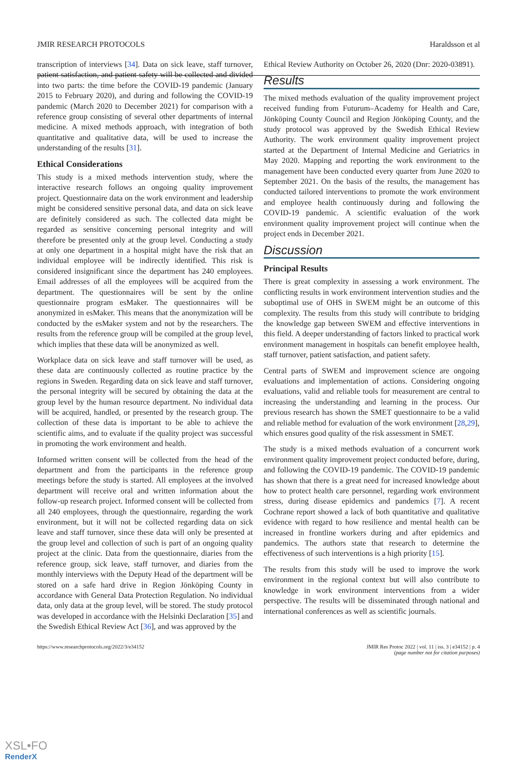JMIR RESEARCH PROTOCOLS Haraldsson et al
transcription of interviews [34]. Data on sick leave, staff turnover, patient satisfaction, and patient safety will be collected and divided into two parts: the time before the COVID-19 pandemic (January 2015 to February 2020), and during and following the COVID-19 pandemic (March 2020 to December 2021) for comparison with a reference group consisting of several other departments of internal medicine. A mixed methods approach, with integration of both quantitative and qualitative data, will be used to increase the understanding of the results [31].
Ethical Considerations
This study is a mixed methods intervention study, where the interactive research follows an ongoing quality improvement project. Questionnaire data on the work environment and leadership might be considered sensitive personal data, and data on sick leave are definitely considered as such. The collected data might be regarded as sensitive concerning personal integrity and will therefore be presented only at the group level. Conducting a study at only one department in a hospital might have the risk that an individual employee will be indirectly identified. This risk is considered insignificant since the department has 240 employees. Email addresses of all the employees will be acquired from the department. The questionnaires will be sent by the online questionnaire program esMaker. The questionnaires will be anonymized in esMaker. This means that the anonymization will be conducted by the esMaker system and not by the researchers. The results from the reference group will be compiled at the group level, which implies that these data will be anonymized as well.
Workplace data on sick leave and staff turnover will be used, as these data are continuously collected as routine practice by the regions in Sweden. Regarding data on sick leave and staff turnover, the personal integrity will be secured by obtaining the data at the group level by the human resource department. No individual data will be acquired, handled, or presented by the research group. The collection of these data is important to be able to achieve the scientific aims, and to evaluate if the quality project was successful in promoting the work environment and health.
Informed written consent will be collected from the head of the department and from the participants in the reference group meetings before the study is started. All employees at the involved department will receive oral and written information about the follow-up research project. Informed consent will be collected from all 240 employees, through the questionnaire, regarding the work environment, but it will not be collected regarding data on sick leave and staff turnover, since these data will only be presented at the group level and collection of such is part of an ongoing quality project at the clinic. Data from the questionnaire, diaries from the reference group, sick leave, staff turnover, and diaries from the monthly interviews with the Deputy Head of the department will be stored on a safe hard drive in Region Jönköping County in accordance with General Data Protection Regulation. No individual data, only data at the group level, will be stored. The study protocol was developed in accordance with the Helsinki Declaration [35] and the Swedish Ethical Review Act [36], and was approved by the
Ethical Review Authority on October 26, 2020 (Dnr: 2020-03891).
Results
The mixed methods evaluation of the quality improvement project received funding from Futurum–Academy for Health and Care, Jönköping County Council and Region Jönköping County, and the study protocol was approved by the Swedish Ethical Review Authority. The work environment quality improvement project started at the Department of Internal Medicine and Geriatrics in May 2020. Mapping and reporting the work environment to the management have been conducted every quarter from June 2020 to September 2021. On the basis of the results, the management has conducted tailored interventions to promote the work environment and employee health continuously during and following the COVID-19 pandemic. A scientific evaluation of the work environment quality improvement project will continue when the project ends in December 2021.
Discussion
Principal Results
There is great complexity in assessing a work environment. The conflicting results in work environment intervention studies and the suboptimal use of OHS in SWEM might be an outcome of this complexity. The results from this study will contribute to bridging the knowledge gap between SWEM and effective interventions in this field. A deeper understanding of factors linked to practical work environment management in hospitals can benefit employee health, staff turnover, patient satisfaction, and patient safety.
Central parts of SWEM and improvement science are ongoing evaluations and implementation of actions. Considering ongoing evaluations, valid and reliable tools for measurement are central to increasing the understanding and learning in the process. Our previous research has shown the SMET questionnaire to be a valid and reliable method for evaluation of the work environment [28,29], which ensures good quality of the risk assessment in SMET.
The study is a mixed methods evaluation of a concurrent work environment quality improvement project conducted before, during, and following the COVID-19 pandemic. The COVID-19 pandemic has shown that there is a great need for increased knowledge about how to protect health care personnel, regarding work environment stress, during disease epidemics and pandemics [7]. A recent Cochrane report showed a lack of both quantitative and qualitative evidence with regard to how resilience and mental health can be increased in frontline workers during and after epidemics and pandemics. The authors state that research to determine the effectiveness of such interventions is a high priority [15].
The results from this study will be used to improve the work environment in the regional context but will also contribute to knowledge in work environment interventions from a wider perspective. The results will be disseminated through national and international conferences as well as scientific journals.
https://www.researchprotocols.org/2022/3/e34152 JMIR Res Protoc 2022 | vol. 11 | iss. 3 | e34152 | p. 4
(page number not for citation purposes)
XSL•FO
RenderX